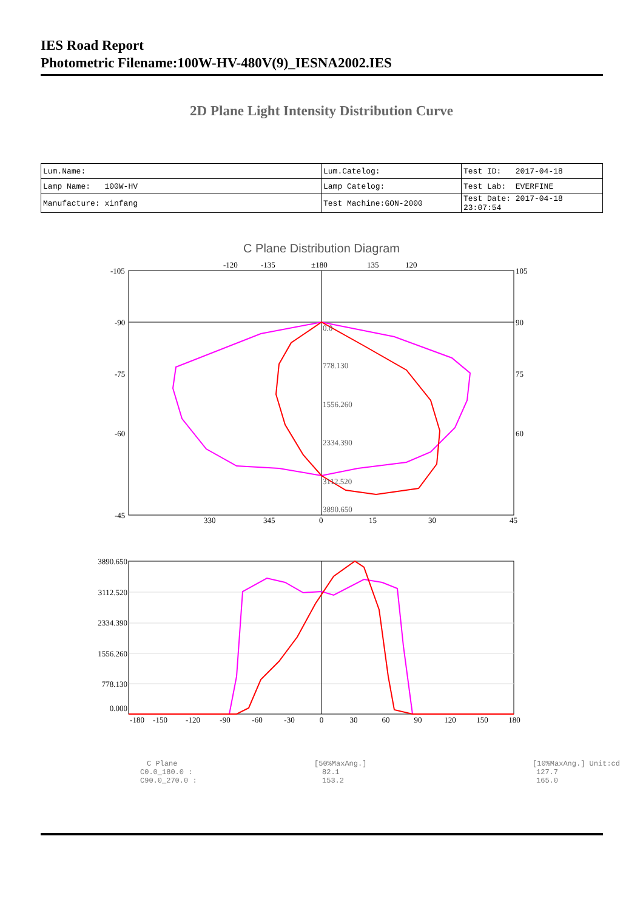IES Road Report
Photometric Filename:100W-HV-480V(9)_IESNA2002.IES
2D Plane Light Intensity Distribution Curve
| Lum.Name: | Lum.Catelog: | Test ID: 2017-04-18 |
| Lamp Name: 100W-HV | Lamp Catelog: | Test Lab: EVERFINE |
| Manufacture: xinfang | Test Machine:GON-2000 | Test Date: 2017-04-18 23:07:54 |
C Plane Distribution Diagram
0.0
778.130
1556.260
2334.390
3112.520
3890.650
-105
-90
-75
-60
-45
105
90
75
60
-120
-135
±180
135
120
330
345
0
15
30
45
3890.650
3112.520
2334.390
1556.260
778.130
0.000
-180
-150
-120
-90
-60
-30
0
30
60
90
120
150
180
C Plane [50%MaxAng.] [10%MaxAng.] Unit:cd
C0.0_180.0 : 82.1 127.7
C90.0_270.0 : 153.2 165.0